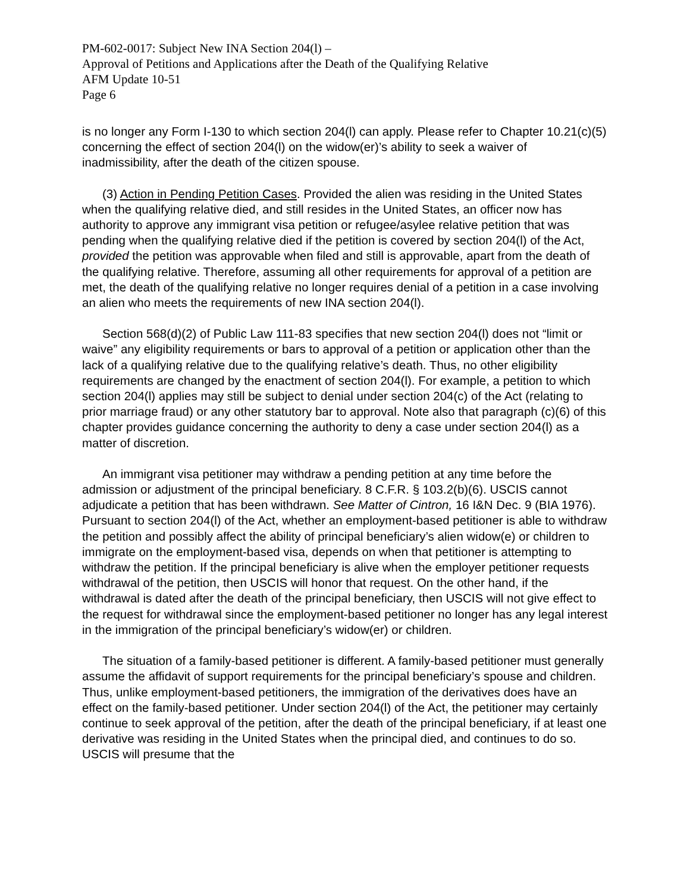PM-602-0017: Subject New INA Section 204(l) –
Approval of Petitions and Applications after the Death of the Qualifying Relative
AFM Update 10-51
Page 6
is no longer any Form I-130 to which section 204(l) can apply. Please refer to Chapter 10.21(c)(5) concerning the effect of section 204(l) on the widow(er)’s ability to seek a waiver of inadmissibility, after the death of the citizen spouse.
(3) Action in Pending Petition Cases. Provided the alien was residing in the United States when the qualifying relative died, and still resides in the United States, an officer now has authority to approve any immigrant visa petition or refugee/asylee relative petition that was pending when the qualifying relative died if the petition is covered by section 204(l) of the Act, provided the petition was approvable when filed and still is approvable, apart from the death of the qualifying relative. Therefore, assuming all other requirements for approval of a petition are met, the death of the qualifying relative no longer requires denial of a petition in a case involving an alien who meets the requirements of new INA section 204(l).
Section 568(d)(2) of Public Law 111-83 specifies that new section 204(l) does not “limit or waive” any eligibility requirements or bars to approval of a petition or application other than the lack of a qualifying relative due to the qualifying relative’s death. Thus, no other eligibility requirements are changed by the enactment of section 204(l). For example, a petition to which section 204(l) applies may still be subject to denial under section 204(c) of the Act (relating to prior marriage fraud) or any other statutory bar to approval. Note also that paragraph (c)(6) of this chapter provides guidance concerning the authority to deny a case under section 204(l) as a matter of discretion.
An immigrant visa petitioner may withdraw a pending petition at any time before the admission or adjustment of the principal beneficiary. 8 C.F.R. § 103.2(b)(6). USCIS cannot adjudicate a petition that has been withdrawn. See Matter of Cintron, 16 I&N Dec. 9 (BIA 1976). Pursuant to section 204(l) of the Act, whether an employment-based petitioner is able to withdraw the petition and possibly affect the ability of principal beneficiary’s alien widow(e) or children to immigrate on the employment-based visa, depends on when that petitioner is attempting to withdraw the petition. If the principal beneficiary is alive when the employer petitioner requests withdrawal of the petition, then USCIS will honor that request. On the other hand, if the withdrawal is dated after the death of the principal beneficiary, then USCIS will not give effect to the request for withdrawal since the employment-based petitioner no longer has any legal interest in the immigration of the principal beneficiary’s widow(er) or children.
The situation of a family-based petitioner is different. A family-based petitioner must generally assume the affidavit of support requirements for the principal beneficiary’s spouse and children. Thus, unlike employment-based petitioners, the immigration of the derivatives does have an effect on the family-based petitioner. Under section 204(l) of the Act, the petitioner may certainly continue to seek approval of the petition, after the death of the principal beneficiary, if at least one derivative was residing in the United States when the principal died, and continues to do so. USCIS will presume that the